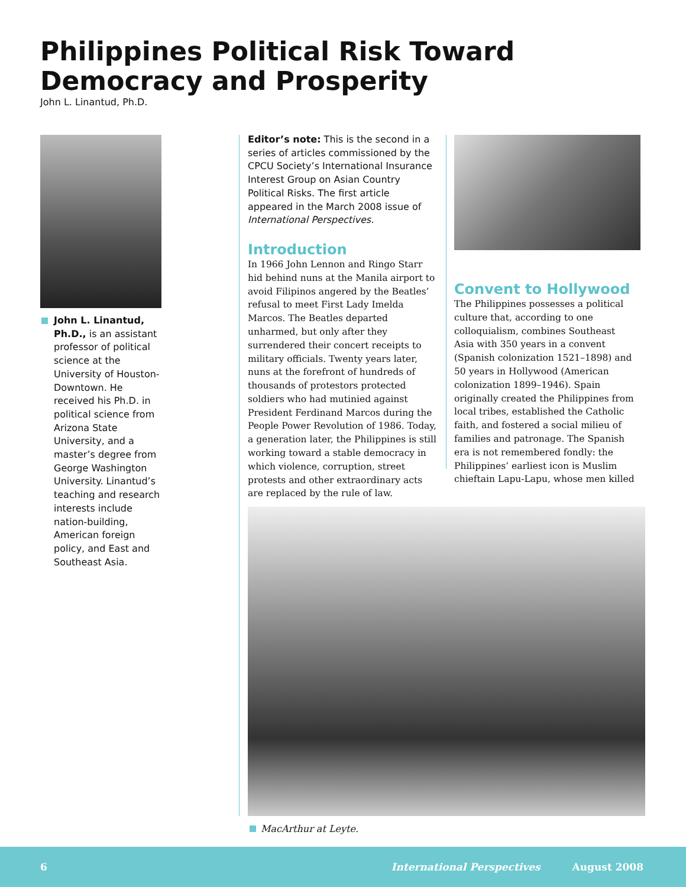Philippines Political Risk Toward Democracy and Prosperity
John L. Linantud, Ph.D.
John L. Linantud, Ph.D., is an assistant professor of political science at the University of Houston-Downtown. He received his Ph.D. in political science from Arizona State University, and a master’s degree from George Washington University. Linantud’s teaching and research interests include nation-building, American foreign policy, and East and Southeast Asia.
Editor’s note: This is the second in a series of articles commissioned by the CPCU Society’s International Insurance Interest Group on Asian Country Political Risks. The first article appeared in the March 2008 issue of International Perspectives.
Introduction
In 1966 John Lennon and Ringo Starr hid behind nuns at the Manila airport to avoid Filipinos angered by the Beatles’ refusal to meet First Lady Imelda Marcos. The Beatles departed unharmed, but only after they surrendered their concert receipts to military officials. Twenty years later, nuns at the forefront of hundreds of thousands of protestors protected soldiers who had mutinied against President Ferdinand Marcos during the People Power Revolution of 1986. Today, a generation later, the Philippines is still working toward a stable democracy in which violence, corruption, street protests and other extraordinary acts are replaced by the rule of law.
Convent to Hollywood
The Philippines possesses a political culture that, according to one colloquialism, combines Southeast Asia with 350 years in a convent (Spanish colonization 1521–1898) and 50 years in Hollywood (American colonization 1899–1946). Spain originally created the Philippines from local tribes, established the Catholic faith, and fostered a social milieu of families and patronage. The Spanish era is not remembered fondly: the Philippines’ earliest icon is Muslim chieftain Lapu-Lapu, whose men killed
MacArthur at Leyte.
6 International Perspectives August 2008